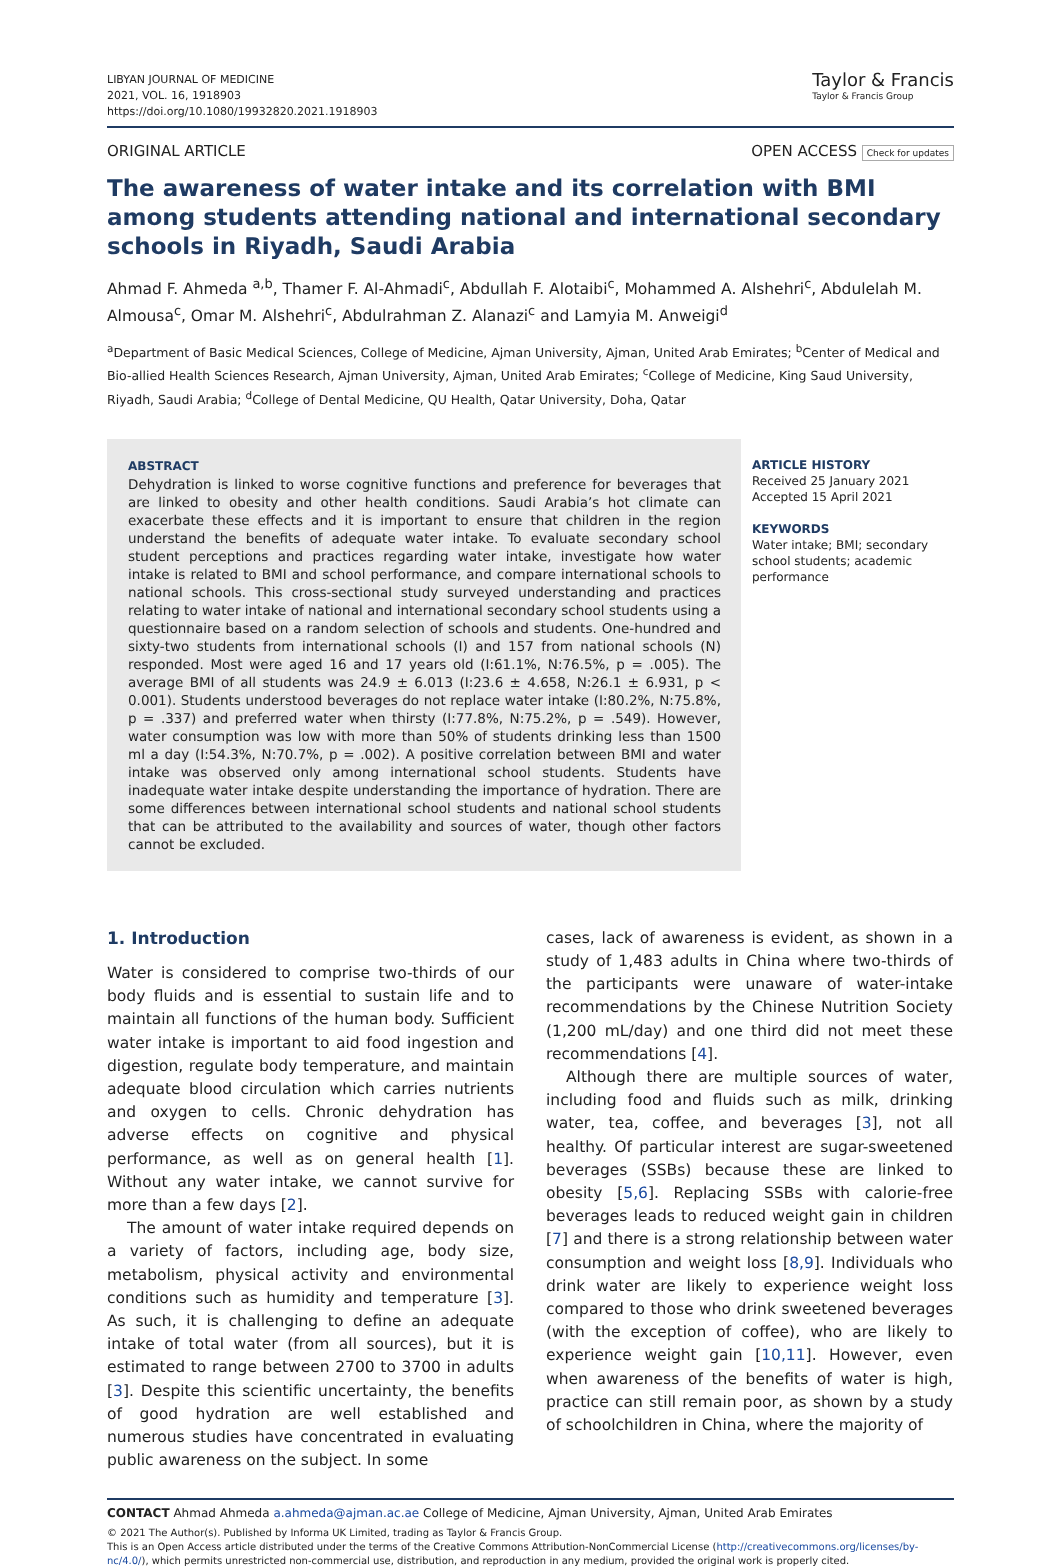LIBYAN JOURNAL OF MEDICINE
2021, VOL. 16, 1918903
https://doi.org/10.1080/19932820.2021.1918903
Taylor & Francis
Taylor & Francis Group
ORIGINAL ARTICLE OPEN ACCESS Check for updates
The awareness of water intake and its correlation with BMI among students attending national and international secondary schools in Riyadh, Saudi Arabia
Ahmad F. Ahmeda <sup>a,b</sup>, Thamer F. Al-Ahmadi<sup>c</sup>, Abdullah F. Alotaibi<sup>c</sup>, Mohammed A. Alshehri<sup>c</sup>, Abdulelah M. Almousa<sup>c</sup>, Omar M. Alshehri<sup>c</sup>, Abdulrahman Z. Alanazi<sup>c</sup> and Lamyia M. Anweigi<sup>d</sup>
<sup>a</sup> Department of Basic Medical Sciences, College of Medicine, Ajman University, Ajman, United Arab Emirates; <sup>b</sup>Center of Medical and Bio-allied Health Sciences Research, Ajman University, Ajman, United Arab Emirates; <sup>c</sup>College of Medicine, King Saud University, Riyadh, Saudi Arabia; <sup>d</sup>College of Dental Medicine, QU Health, Qatar University, Doha, Qatar
ABSTRACT
Dehydration is linked to worse cognitive functions and preference for beverages that are linked to obesity and other health conditions. Saudi Arabia’s hot climate can exacerbate these effects and it is important to ensure that children in the region understand the benefits of adequate water intake. To evaluate secondary school student perceptions and practices regarding water intake, investigate how water intake is related to BMI and school performance, and compare international schools to national schools. This cross-sectional study surveyed understanding and practices relating to water intake of national and international secondary school students using a questionnaire based on a random selection of schools and students. One-hundred and sixty-two students from international schools (I) and 157 from national schools (N) responded. Most were aged 16 and 17 years old (I:61.1%, N:76.5%, p = .005). The average BMI of all students was 24.9 ± 6.013 (I:23.6 ± 4.658, N:26.1 ± 6.931, p < 0.001). Students understood beverages do not replace water intake (I:80.2%, N:75.8%, p = .337) and preferred water when thirsty (I:77.8%, N:75.2%, p = .549). However, water consumption was low with more than 50% of students drinking less than 1500 ml a day (I:54.3%, N:70.7%, p = .002). A positive correlation between BMI and water intake was observed only among international school students. Students have inadequate water intake despite understanding the importance of hydration. There are some differences between international school students and national school students that can be attributed to the availability and sources of water, though other factors cannot be excluded.
ARTICLE HISTORY
Received 25 January 2021
Accepted 15 April 2021
KEYWORDS
Water intake; BMI; secondary school students; academic performance
1. Introduction
Water is considered to comprise two-thirds of our body fluids and is essential to sustain life and to maintain all functions of the human body. Sufficient water intake is important to aid food ingestion and digestion, regulate body temperature, and maintain adequate blood circulation which carries nutrients and oxygen to cells. Chronic dehydration has adverse effects on cognitive and physical performance, as well as on general health [1]. Without any water intake, we cannot survive for more than a few days [2].
The amount of water intake required depends on a variety of factors, including age, body size, metabolism, physical activity and environmental conditions such as humidity and temperature [3]. As such, it is challenging to define an adequate intake of total water (from all sources), but it is estimated to range between 2700 to 3700 in adults [3]. Despite this scientific uncertainty, the benefits of good hydration are well established and numerous studies have concentrated in evaluating public awareness on the subject. In some
cases, lack of awareness is evident, as shown in a study of 1,483 adults in China where two-thirds of the participants were unaware of water-intake recommendations by the Chinese Nutrition Society (1,200 mL/day) and one third did not meet these recommendations [4].
Although there are multiple sources of water, including food and fluids such as milk, drinking water, tea, coffee, and beverages [3], not all healthy. Of particular interest are sugar-sweetened beverages (SSBs) because these are linked to obesity [5,6]. Replacing SSBs with calorie-free beverages leads to reduced weight gain in children [7] and there is a strong relationship between water consumption and weight loss [8,9]. Individuals who drink water are likely to experience weight loss compared to those who drink sweetened beverages (with the exception of coffee), who are likely to experience weight gain [10,11]. However, even when awareness of the benefits of water is high, practice can still remain poor, as shown by a study of schoolchildren in China, where the majority of
CONTACT Ahmad Ahmeda a.ahmeda@ajman.ac.ae College of Medicine, Ajman University, Ajman, United Arab Emirates
© 2021 The Author(s). Published by Informa UK Limited, trading as Taylor & Francis Group.
This is an Open Access article distributed under the terms of the Creative Commons Attribution-NonCommercial License (http://creativecommons.org/licenses/by-nc/4.0/), which permits unrestricted non-commercial use, distribution, and reproduction in any medium, provided the original work is properly cited.